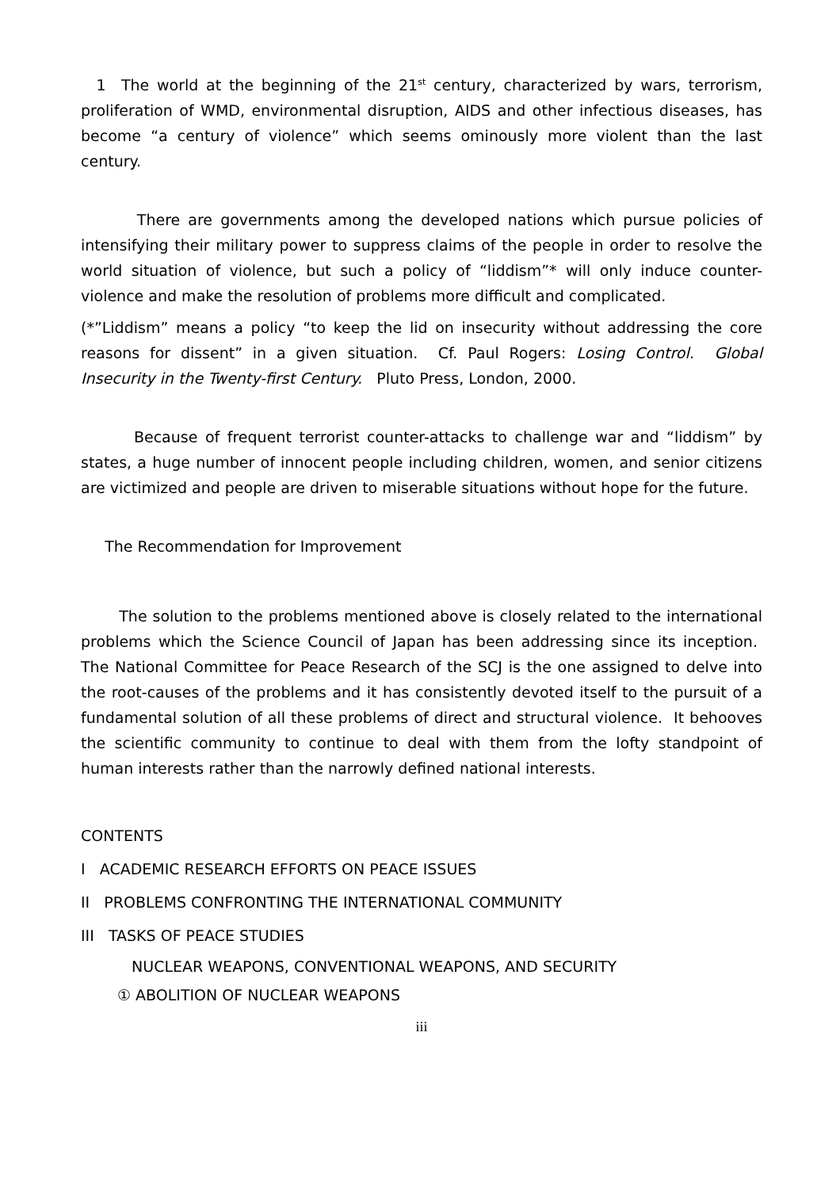1 The world at the beginning of the 21<sup>st</sup> century, characterized by wars, terrorism, proliferation of WMD, environmental disruption, AIDS and other infectious diseases, has become “a century of violence” which seems ominously more violent than the last century.
There are governments among the developed nations which pursue policies of intensifying their military power to suppress claims of the people in order to resolve the world situation of violence, but such a policy of “liddism”* will only induce counter-violence and make the resolution of problems more difficult and complicated.
(*”Liddism” means a policy “to keep the lid on insecurity without addressing the core reasons for dissent” in a given situation. Cf. Paul Rogers: Losing Control. Global Insecurity in the Twenty-first Century. Pluto Press, London, 2000.
Because of frequent terrorist counter-attacks to challenge war and “liddism” by states, a huge number of innocent people including children, women, and senior citizens are victimized and people are driven to miserable situations without hope for the future.
The Recommendation for Improvement
The solution to the problems mentioned above is closely related to the international problems which the Science Council of Japan has been addressing since its inception. The National Committee for Peace Research of the SCJ is the one assigned to delve into the root-causes of the problems and it has consistently devoted itself to the pursuit of a fundamental solution of all these problems of direct and structural violence. It behooves the scientific community to continue to deal with them from the lofty standpoint of human interests rather than the narrowly defined national interests.
CONTENTS
I ACADEMIC RESEARCH EFFORTS ON PEACE ISSUES
II PROBLEMS CONFRONTING THE INTERNATIONAL COMMUNITY
III TASKS OF PEACE STUDIES
NUCLEAR WEAPONS, CONVENTIONAL WEAPONS, AND SECURITY
① ABOLITION OF NUCLEAR WEAPONS
iii